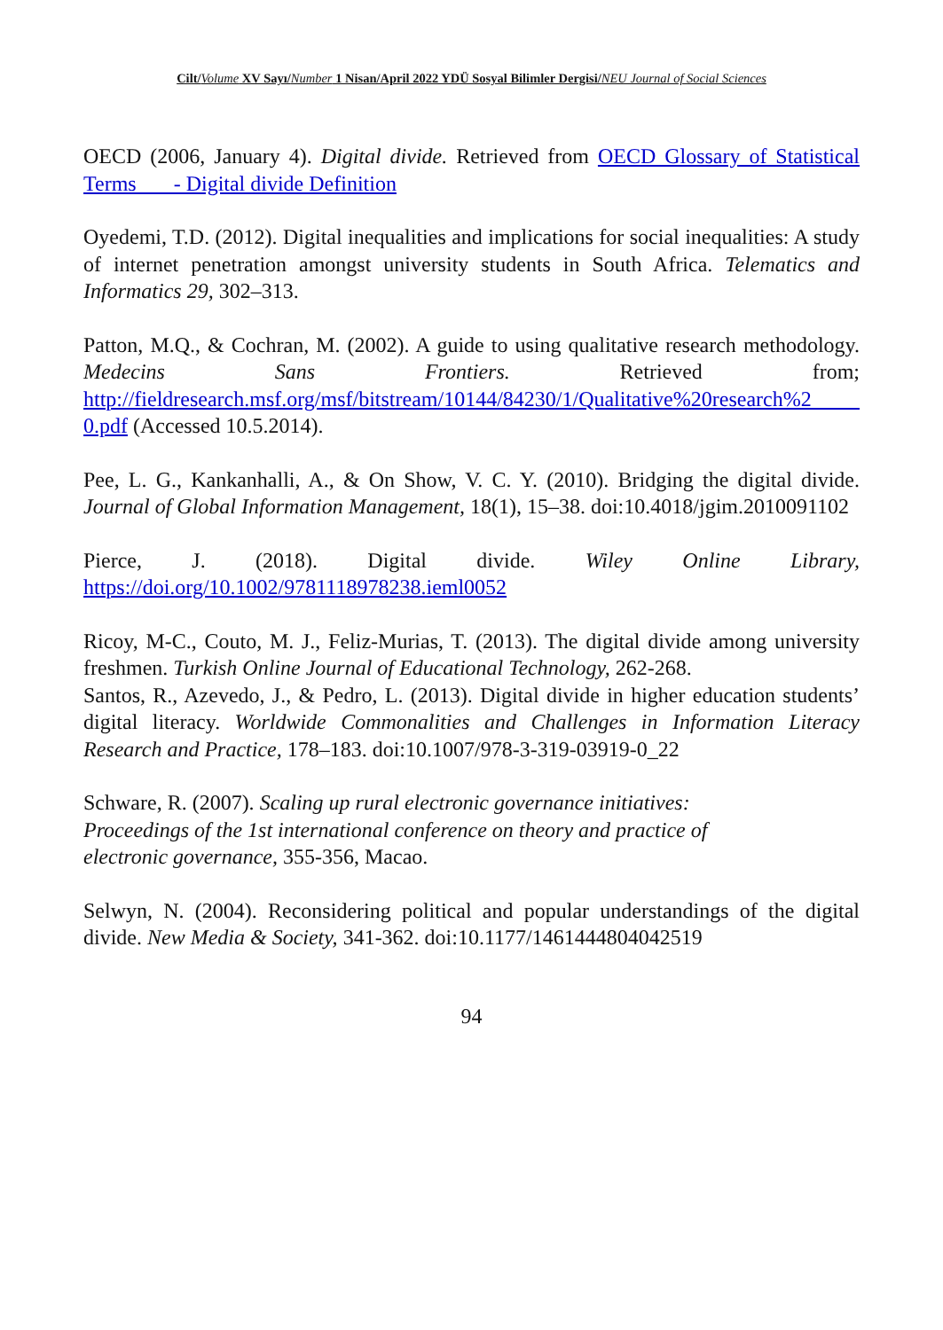Cilt/Volume XV Sayı/Number 1 Nisan/April 2022 YDÜ Sosyal Bilimler Dergisi/NEU Journal of Social Sciences
OECD (2006, January 4). Digital divide. Retrieved from OECD Glossary of Statistical Terms - Digital divide Definition
Oyedemi, T.D. (2012). Digital inequalities and implications for social inequalities: A study of internet penetration amongst university students in South Africa. Telematics and Informatics 29, 302–313.
Patton, M.Q., & Cochran, M. (2002). A guide to using qualitative research methodology. Medecins Sans Frontiers. Retrieved from; http://fieldresearch.msf.org/msf/bitstream/10144/84230/1/Qualitative%20research%2 0.pdf (Accessed 10.5.2014).
Pee, L. G., Kankanhalli, A., & On Show, V. C. Y. (2010). Bridging the digital divide. Journal of Global Information Management, 18(1), 15–38. doi:10.4018/jgim.2010091102
Pierce, J. (2018). Digital divide. Wiley Online Library, https://doi.org/10.1002/9781118978238.ieml0052
Ricoy, M-C., Couto, M. J., Feliz-Murias, T. (2013). The digital divide among university freshmen. Turkish Online Journal of Educational Technology, 262-268.
Santos, R., Azevedo, J., & Pedro, L. (2013). Digital divide in higher education students’ digital literacy. Worldwide Commonalities and Challenges in Information Literacy Research and Practice, 178–183. doi:10.1007/978-3-319-03919-0_22
Schware, R. (2007). Scaling up rural electronic governance initiatives:
Proceedings of the 1st international conference on theory and practice of
electronic governance, 355-356, Macao.
Selwyn, N. (2004). Reconsidering political and popular understandings of the digital divide. New Media & Society, 341-362. doi:10.1177/1461444804042519
94